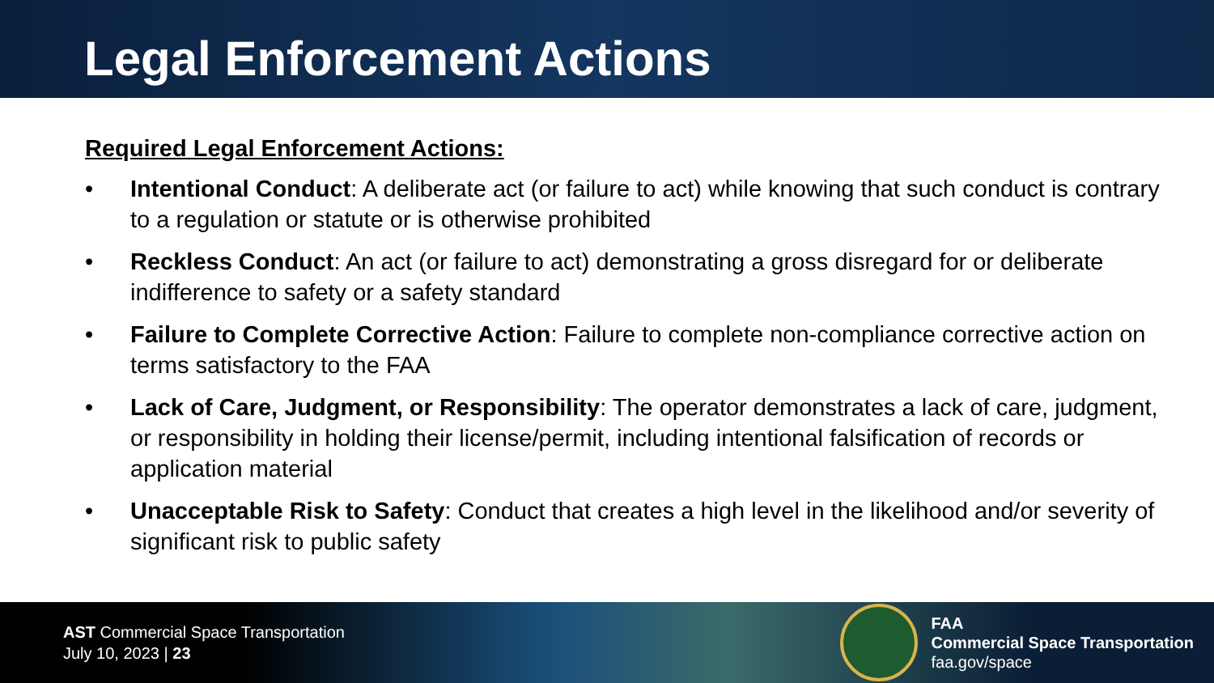Legal Enforcement Actions
Required Legal Enforcement Actions:
• Intentional Conduct: A deliberate act (or failure to act) while knowing that such conduct is contrary to a regulation or statute or is otherwise prohibited
• Reckless Conduct: An act (or failure to act) demonstrating a gross disregard for or deliberate indifference to safety or a safety standard
• Failure to Complete Corrective Action: Failure to complete non-compliance corrective action on terms satisfactory to the FAA
• Lack of Care, Judgment, or Responsibility: The operator demonstrates a lack of care, judgment, or responsibility in holding their license/permit, including intentional falsification of records or application material
• Unacceptable Risk to Safety: Conduct that creates a high level in the likelihood and/or severity of significant risk to public safety
AST Commercial Space Transportation
July 10, 2023 | 23
FAA
Commercial Space Transportation
faa.gov/space